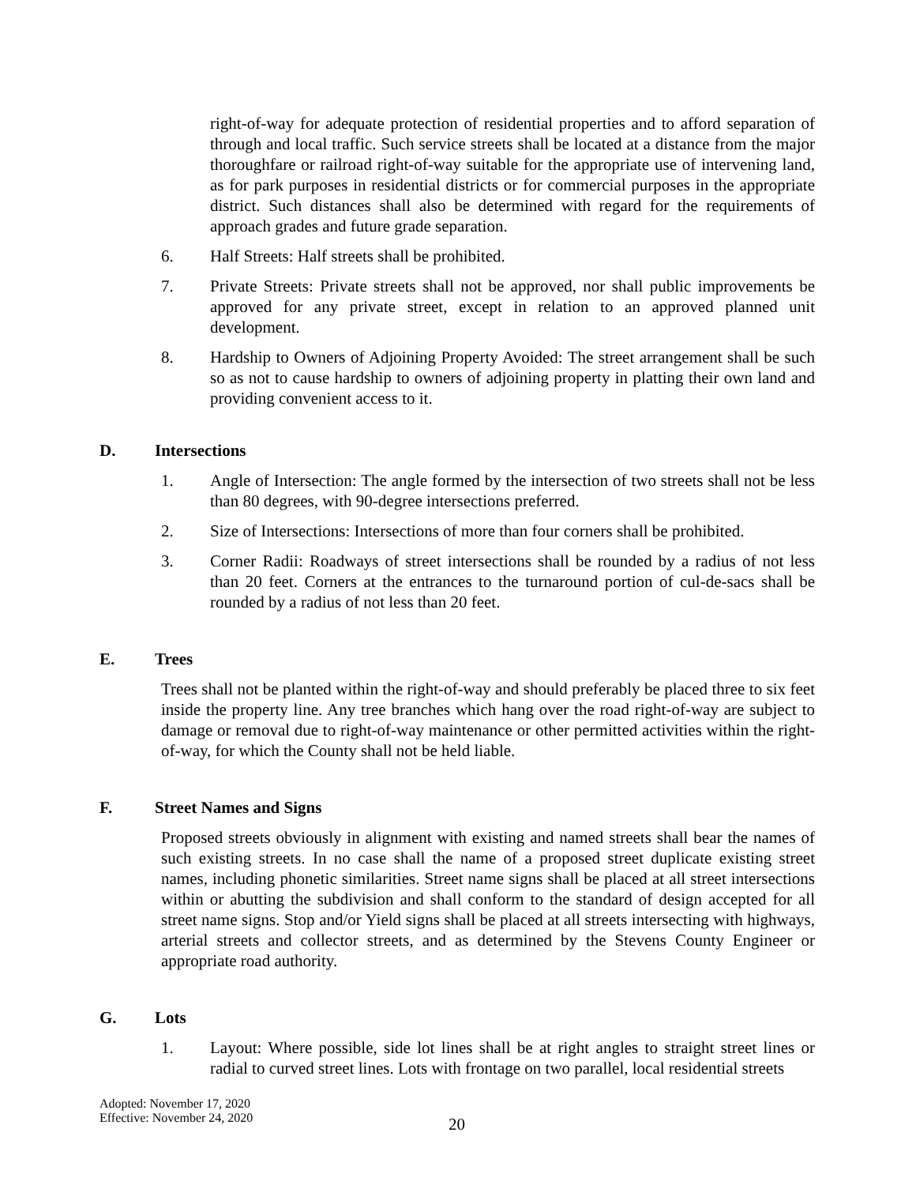right-of-way for adequate protection of residential properties and to afford separation of through and local traffic. Such service streets shall be located at a distance from the major thoroughfare or railroad right-of-way suitable for the appropriate use of intervening land, as for park purposes in residential districts or for commercial purposes in the appropriate district. Such distances shall also be determined with regard for the requirements of approach grades and future grade separation.
6. Half Streets: Half streets shall be prohibited.
7. Private Streets: Private streets shall not be approved, nor shall public improvements be approved for any private street, except in relation to an approved planned unit development.
8. Hardship to Owners of Adjoining Property Avoided: The street arrangement shall be such so as not to cause hardship to owners of adjoining property in platting their own land and providing convenient access to it.
D. Intersections
1. Angle of Intersection: The angle formed by the intersection of two streets shall not be less than 80 degrees, with 90-degree intersections preferred.
2. Size of Intersections: Intersections of more than four corners shall be prohibited.
3. Corner Radii: Roadways of street intersections shall be rounded by a radius of not less than 20 feet. Corners at the entrances to the turnaround portion of cul-de-sacs shall be rounded by a radius of not less than 20 feet.
E. Trees
Trees shall not be planted within the right-of-way and should preferably be placed three to six feet inside the property line. Any tree branches which hang over the road right-of-way are subject to damage or removal due to right-of-way maintenance or other permitted activities within the right-of-way, for which the County shall not be held liable.
F. Street Names and Signs
Proposed streets obviously in alignment with existing and named streets shall bear the names of such existing streets. In no case shall the name of a proposed street duplicate existing street names, including phonetic similarities. Street name signs shall be placed at all street intersections within or abutting the subdivision and shall conform to the standard of design accepted for all street name signs. Stop and/or Yield signs shall be placed at all streets intersecting with highways, arterial streets and collector streets, and as determined by the Stevens County Engineer or appropriate road authority.
G. Lots
1. Layout: Where possible, side lot lines shall be at right angles to straight street lines or radial to curved street lines. Lots with frontage on two parallel, local residential streets
Adopted: November 17, 2020
Effective: November 24, 2020
20